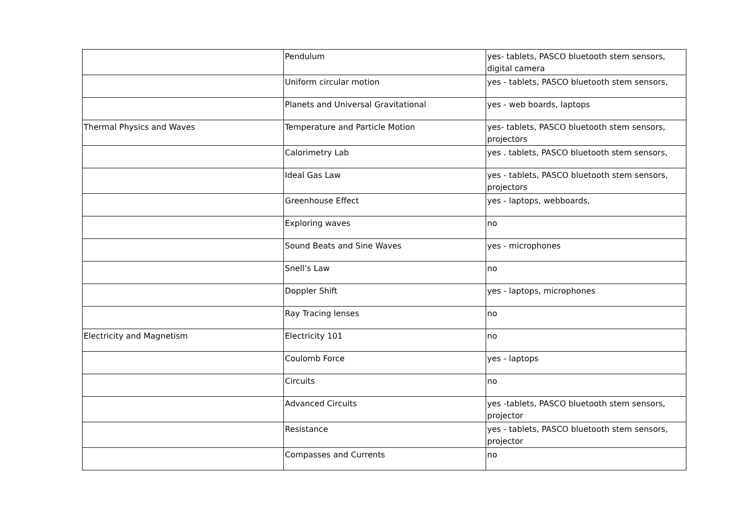| | Pendulum | yes- tablets, PASCO bluetooth stem sensors, digital camera |
| | Uniform circular motion | yes - tablets, PASCO bluetooth stem sensors, |
| | Planets and Universal Gravitational | yes - web boards, laptops |
| Thermal Physics and Waves | Temperature and Particle Motion | yes- tablets, PASCO bluetooth stem sensors, projectors |
| | Calorimetry Lab | yes . tablets, PASCO bluetooth stem sensors, |
| | Ideal Gas Law | yes - tablets, PASCO bluetooth stem sensors, projectors |
| | Greenhouse Effect | yes - laptops, webboards, |
| | Exploring waves | no |
| | Sound Beats and Sine Waves | yes - microphones |
| | Snell’s Law | no |
| | Doppler Shift | yes - laptops, microphones |
| | Ray Tracing lenses | no |
| Electricity and Magnetism | Electricity 101 | no |
| | Coulomb Force | yes - laptops |
| | Circuits | no |
| | Advanced Circuits | yes -tablets, PASCO bluetooth stem sensors, projector |
| | Resistance | yes - tablets, PASCO bluetooth stem sensors, projector |
| | Compasses and Currents | no |